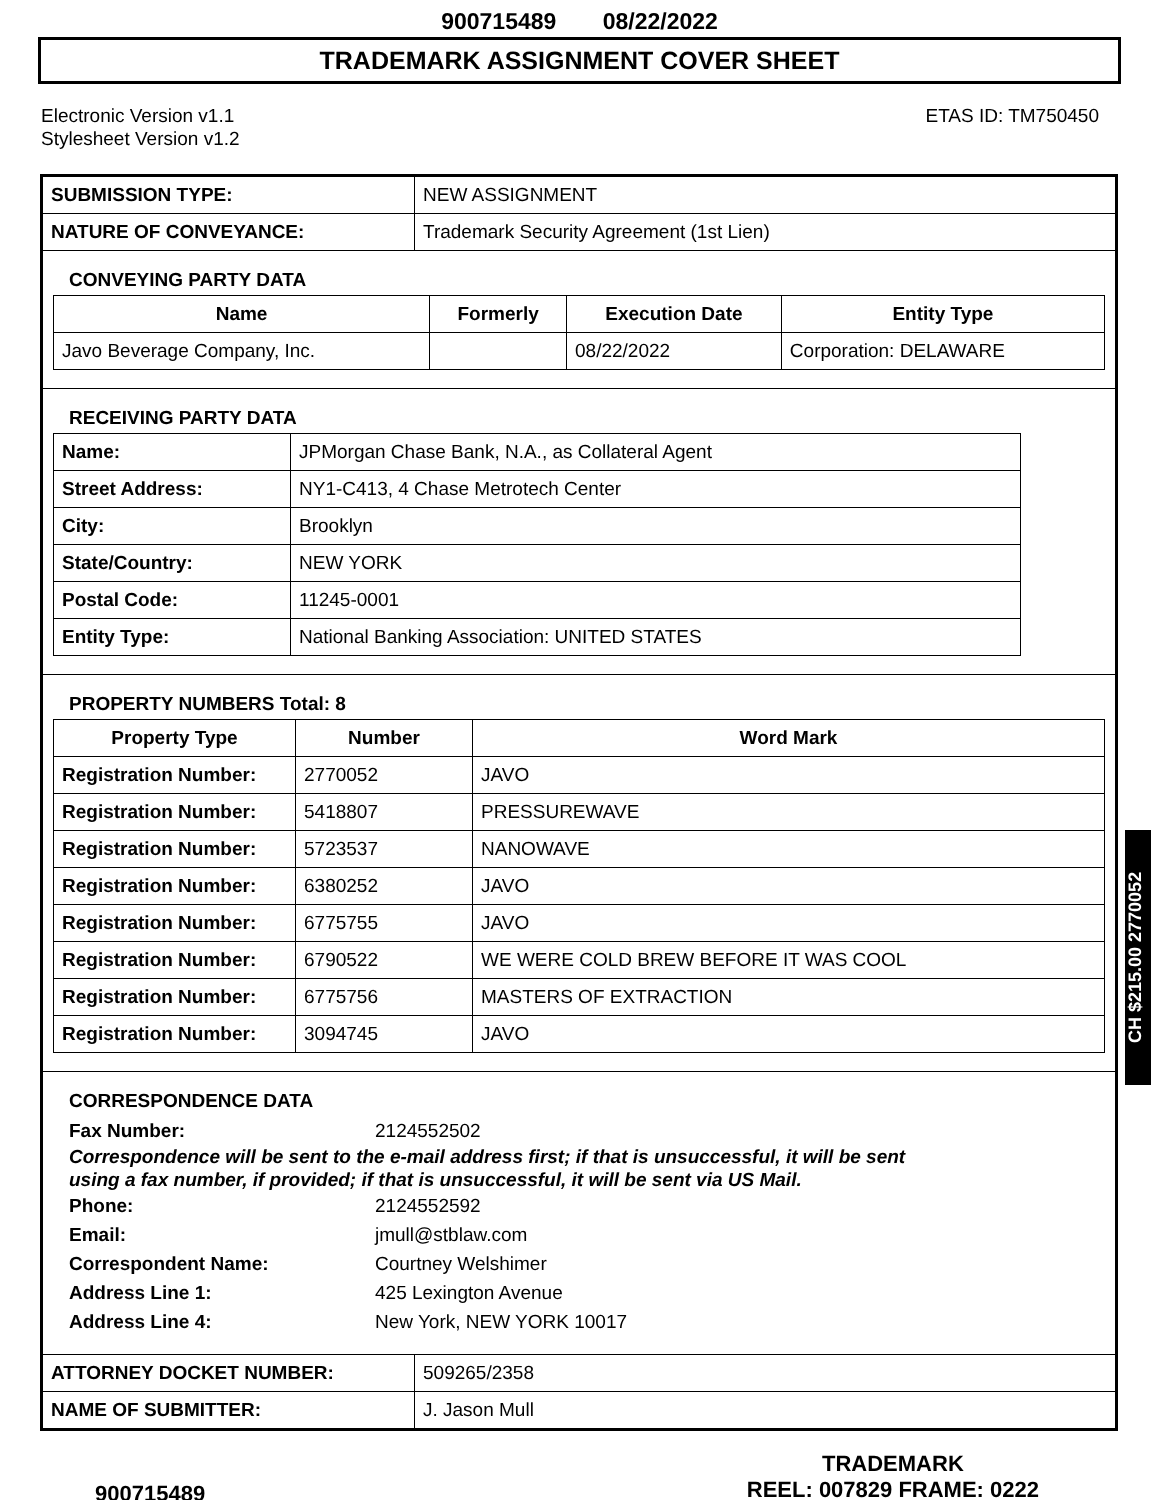900715489 08/22/2022
TRADEMARK ASSIGNMENT COVER SHEET
Electronic Version v1.1
Stylesheet Version v1.2
ETAS ID: TM750450
| SUBMISSION TYPE: | NEW ASSIGNMENT |
| NATURE OF CONVEYANCE: | Trademark Security Agreement (1st Lien) |
CONVEYING PARTY DATA
| Name | Formerly | Execution Date | Entity Type |
| --- | --- | --- | --- |
| Javo Beverage Company, Inc. | | 08/22/2022 | Corporation: DELAWARE |
RECEIVING PARTY DATA
| Name: | JPMorgan Chase Bank, N.A., as Collateral Agent |
| Street Address: | NY1-C413, 4 Chase Metrotech Center |
| City: | Brooklyn |
| State/Country: | NEW YORK |
| Postal Code: | 11245-0001 |
| Entity Type: | National Banking Association: UNITED STATES |
PROPERTY NUMBERS Total: 8
| Property Type | Number | Word Mark |
| --- | --- | --- |
| Registration Number: | 2770052 | JAVO |
| Registration Number: | 5418807 | PRESSUREWAVE |
| Registration Number: | 5723537 | NANOWAVE |
| Registration Number: | 6380252 | JAVO |
| Registration Number: | 6775755 | JAVO |
| Registration Number: | 6790522 | WE WERE COLD BREW BEFORE IT WAS COOL |
| Registration Number: | 6775756 | MASTERS OF EXTRACTION |
| Registration Number: | 3094745 | JAVO |
CORRESPONDENCE DATA
Fax Number: 2124552502
Correspondence will be sent to the e-mail address first; if that is unsuccessful, it will be sent
using a fax number, if provided; if that is unsuccessful, it will be sent via US Mail.
Phone: 2124552592
Email: jmull@stblaw.com
Correspondent Name: Courtney Welshimer
Address Line 1: 425 Lexington Avenue
Address Line 4: New York, NEW YORK 10017
| ATTORNEY DOCKET NUMBER: | 509265/2358 |
| NAME OF SUBMITTER: | J. Jason Mull |
CH $215.00 2770052
900715489
TRADEMARK
REEL: 007829 FRAME: 0222